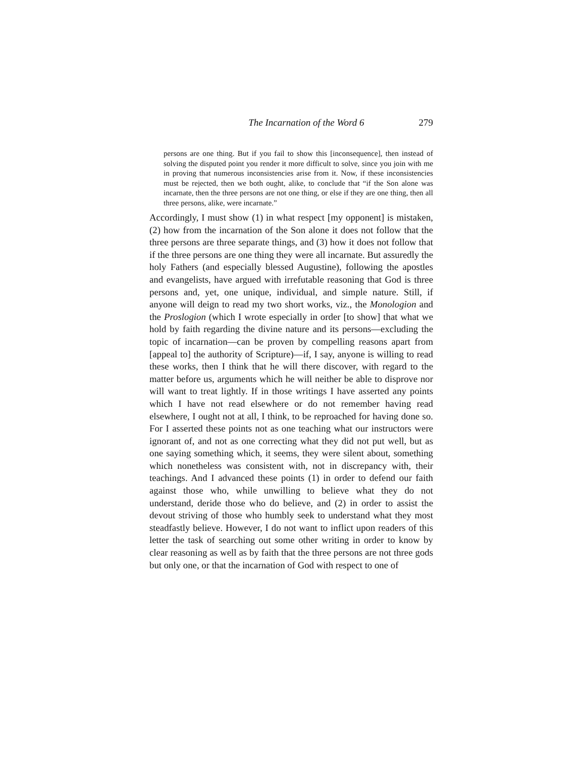The Incarnation of the Word 6 279
persons are one thing. But if you fail to show this [inconsequence], then instead of solving the disputed point you render it more difficult to solve, since you join with me in proving that numerous inconsistencies arise from it. Now, if these inconsistencies must be rejected, then we both ought, alike, to conclude that “if the Son alone was incarnate, then the three persons are not one thing, or else if they are one thing, then all three persons, alike, were incarnate.”
Accordingly, I must show (1) in what respect [my opponent] is mistaken, (2) how from the incarnation of the Son alone it does not follow that the three persons are three separate things, and (3) how it does not follow that if the three persons are one thing they were all incarnate. But assuredly the holy Fathers (and especially blessed Augustine), following the apostles and evangelists, have argued with irrefutable reasoning that God is three persons and, yet, one unique, individual, and simple nature. Still, if anyone will deign to read my two short works, viz., the Monologion and the Proslogion (which I wrote especially in order [to show] that what we hold by faith regarding the divine nature and its persons—excluding the topic of incarnation—can be proven by compelling reasons apart from [appeal to] the authority of Scripture)—if, I say, anyone is willing to read these works, then I think that he will there discover, with regard to the matter before us, arguments which he will neither be able to disprove nor will want to treat lightly. If in those writings I have asserted any points which I have not read elsewhere or do not remember having read elsewhere, I ought not at all, I think, to be reproached for having done so. For I asserted these points not as one teaching what our instructors were ignorant of, and not as one correcting what they did not put well, but as one saying something which, it seems, they were silent about, something which nonetheless was consistent with, not in discrepancy with, their teachings. And I advanced these points (1) in order to defend our faith against those who, while unwilling to believe what they do not understand, deride those who do believe, and (2) in order to assist the devout striving of those who humbly seek to understand what they most steadfastly believe. However, I do not want to inflict upon readers of this letter the task of searching out some other writing in order to know by clear reasoning as well as by faith that the three persons are not three gods but only one, or that the incarnation of God with respect to one of